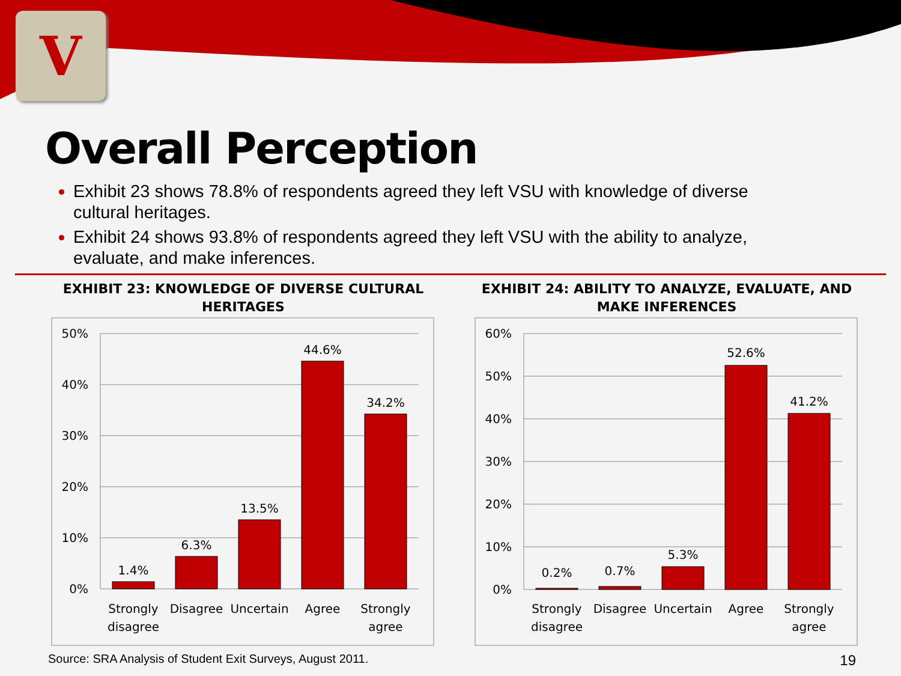V
Overall Perception
Exhibit 23 shows 78.8% of respondents agreed they left VSU with knowledge of diverse cultural heritages.
Exhibit 24 shows 93.8% of respondents agreed they left VSU with the ability to analyze, evaluate, and make inferences.
EXHIBIT 23: KNOWLEDGE OF DIVERSE CULTURAL HERITAGES
50%
40%
30%
20%
10%
0%
1.4%
6.3%
13.5%
44.6%
34.2%
Strongly
disagree
Disagree
Uncertain
Agree
Strongly
agree
EXHIBIT 24: ABILITY TO ANALYZE, EVALUATE, AND MAKE INFERENCES
60%
50%
40%
30%
20%
10%
0%
0.2%
0.7%
5.3%
52.6%
41.2%
Strongly
disagree
Disagree
Uncertain
Agree
Strongly
agree
Source: SRA Analysis of Student Exit Surveys, August 2011. 19